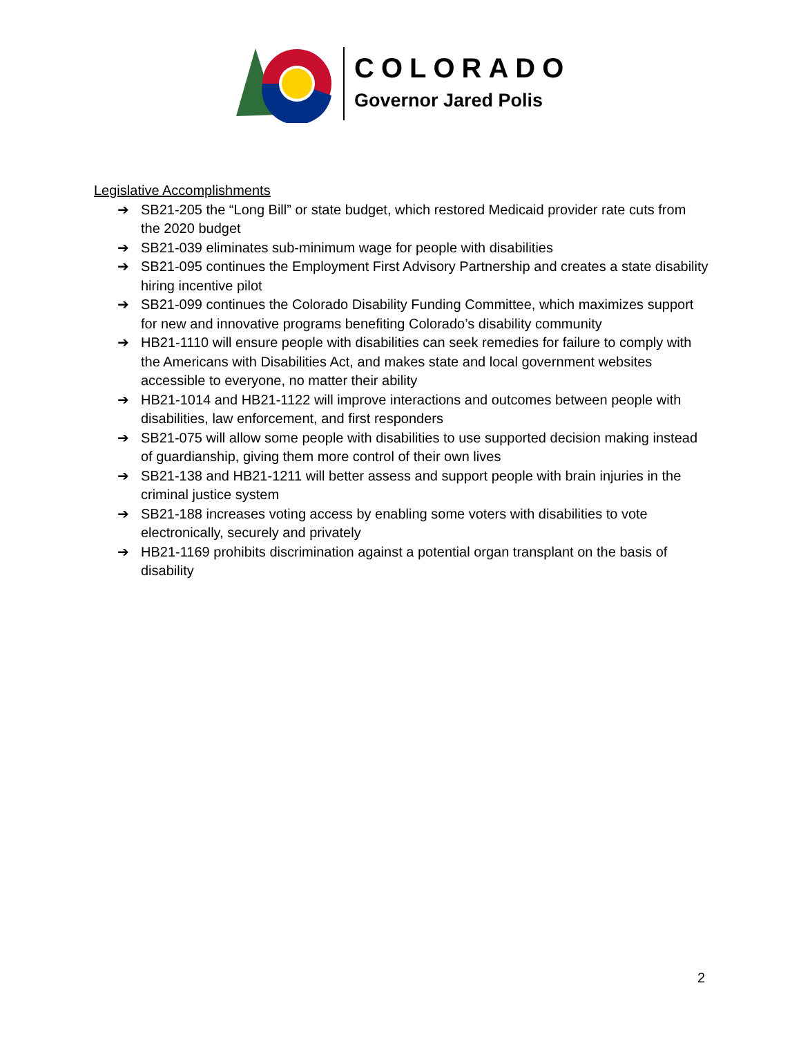COLORADO
Governor Jared Polis
Legislative Accomplishments
➔ SB21-205 the “Long Bill” or state budget, which restored Medicaid provider rate cuts from the 2020 budget
➔ SB21-039 eliminates sub-minimum wage for people with disabilities
➔ SB21-095 continues the Employment First Advisory Partnership and creates a state disability hiring incentive pilot
➔ SB21-099 continues the Colorado Disability Funding Committee, which maximizes support for new and innovative programs benefiting Colorado’s disability community
➔ HB21-1110 will ensure people with disabilities can seek remedies for failure to comply with the Americans with Disabilities Act, and makes state and local government websites accessible to everyone, no matter their ability
➔ HB21-1014 and HB21-1122 will improve interactions and outcomes between people with disabilities, law enforcement, and first responders
➔ SB21-075 will allow some people with disabilities to use supported decision making instead of guardianship, giving them more control of their own lives
➔ SB21-138 and HB21-1211 will better assess and support people with brain injuries in the criminal justice system
➔ SB21-188 increases voting access by enabling some voters with disabilities to vote electronically, securely and privately
➔ HB21-1169 prohibits discrimination against a potential organ transplant on the basis of disability
2